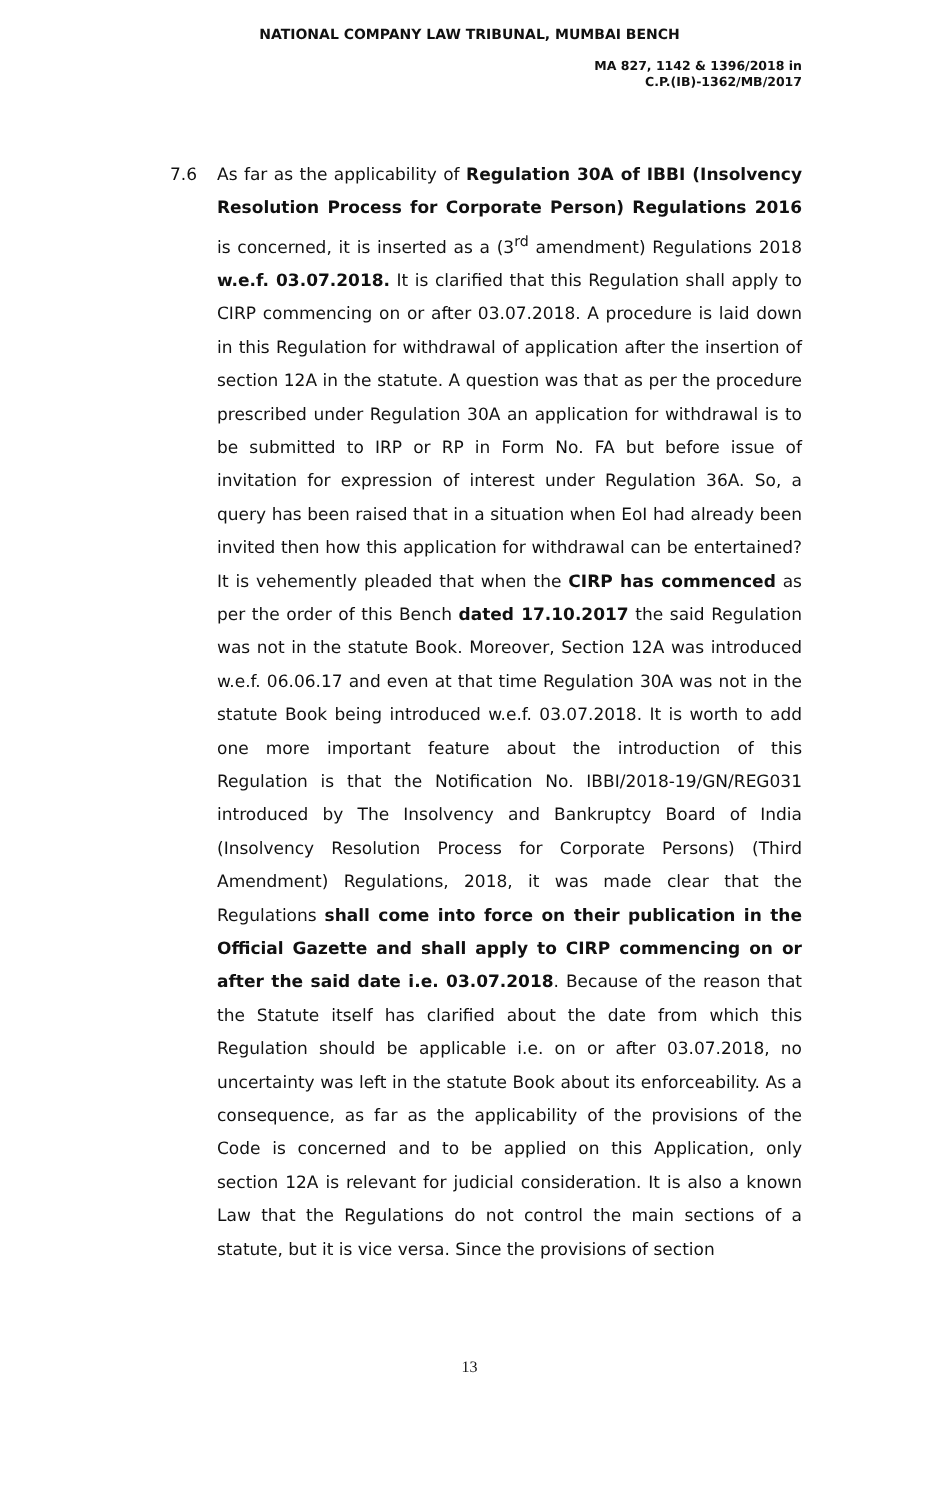NATIONAL COMPANY LAW TRIBUNAL, MUMBAI BENCH
MA 827, 1142 & 1396/2018 in
C.P.(IB)-1362/MB/2017
7.6 As far as the applicability of Regulation 30A of IBBI (Insolvency Resolution Process for Corporate Person) Regulations 2016 is concerned, it is inserted as a (3<sup>rd</sup> amendment) Regulations 2018 w.e.f. 03.07.2018. It is clarified that this Regulation shall apply to CIRP commencing on or after 03.07.2018. A procedure is laid down in this Regulation for withdrawal of application after the insertion of section 12A in the statute. A question was that as per the procedure prescribed under Regulation 30A an application for withdrawal is to be submitted to IRP or RP in Form No. FA but before issue of invitation for expression of interest under Regulation 36A. So, a query has been raised that in a situation when EoI had already been invited then how this application for withdrawal can be entertained? It is vehemently pleaded that when the CIRP has commenced as per the order of this Bench dated 17.10.2017 the said Regulation was not in the statute Book. Moreover, Section 12A was introduced w.e.f. 06.06.17 and even at that time Regulation 30A was not in the statute Book being introduced w.e.f. 03.07.2018. It is worth to add one more important feature about the introduction of this Regulation is that the Notification No. IBBI/2018-19/GN/REG031 introduced by The Insolvency and Bankruptcy Board of India (Insolvency Resolution Process for Corporate Persons) (Third Amendment) Regulations, 2018, it was made clear that the Regulations shall come into force on their publication in the Official Gazette and shall apply to CIRP commencing on or after the said date i.e. 03.07.2018. Because of the reason that the Statute itself has clarified about the date from which this Regulation should be applicable i.e. on or after 03.07.2018, no uncertainty was left in the statute Book about its enforceability. As a consequence, as far as the applicability of the provisions of the Code is concerned and to be applied on this Application, only section 12A is relevant for judicial consideration. It is also a known Law that the Regulations do not control the main sections of a statute, but it is vice versa. Since the provisions of section
13